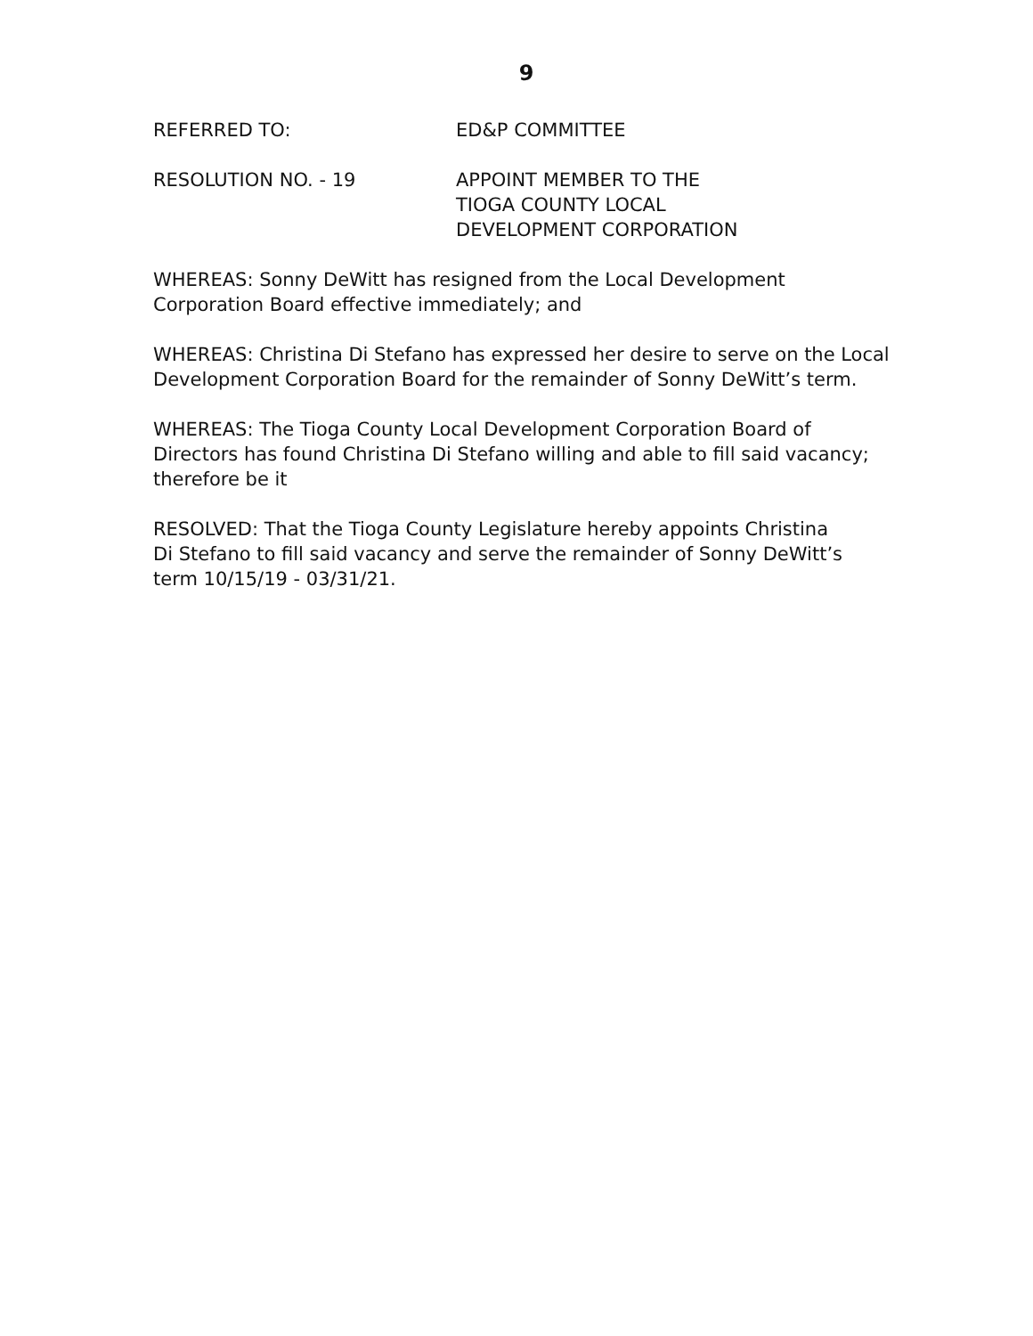9
REFERRED TO: ED&P COMMITTEE
RESOLUTION NO. - 19 APPOINT MEMBER TO THE
TIOGA COUNTY LOCAL
DEVELOPMENT CORPORATION
WHEREAS: Sonny DeWitt has resigned from the Local Development
Corporation Board effective immediately; and
WHEREAS: Christina Di Stefano has expressed her desire to serve on the Local Development Corporation Board for the remainder of Sonny DeWitt’s term.
WHEREAS: The Tioga County Local Development Corporation Board of Directors has found Christina Di Stefano willing and able to fill said vacancy; therefore be it
RESOLVED: That the Tioga County Legislature hereby appoints Christina
Di Stefano to fill said vacancy and serve the remainder of Sonny DeWitt’s
term 10/15/19 - 03/31/21.